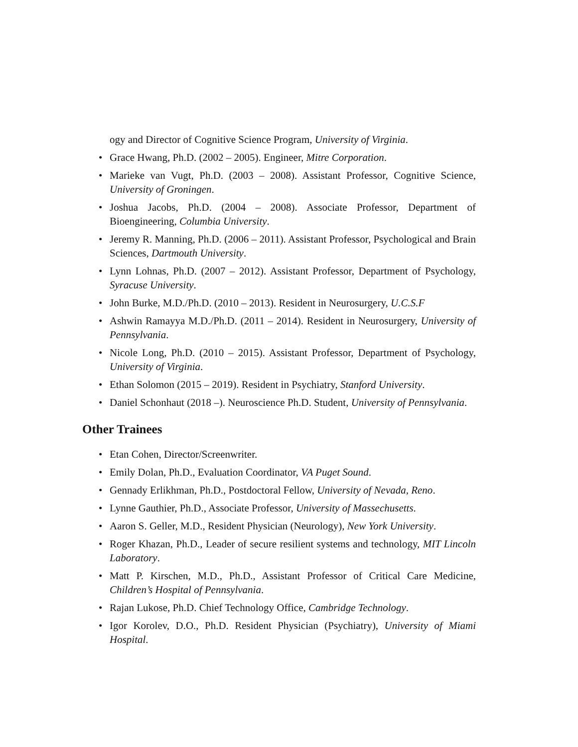ogy and Director of Cognitive Science Program, University of Virginia.
• Grace Hwang, Ph.D. (2002 – 2005). Engineer, Mitre Corporation.
• Marieke van Vugt, Ph.D. (2003 – 2008). Assistant Professor, Cognitive Science, University of Groningen.
• Joshua Jacobs, Ph.D. (2004 – 2008). Associate Professor, Department of Bioengineering, Columbia University.
• Jeremy R. Manning, Ph.D. (2006 – 2011). Assistant Professor, Psychological and Brain Sciences, Dartmouth University.
• Lynn Lohnas, Ph.D. (2007 – 2012). Assistant Professor, Department of Psychology, Syracuse University.
• John Burke, M.D./Ph.D. (2010 – 2013). Resident in Neurosurgery, U.C.S.F
• Ashwin Ramayya M.D./Ph.D. (2011 – 2014). Resident in Neurosurgery, University of Pennsylvania.
• Nicole Long, Ph.D. (2010 – 2015). Assistant Professor, Department of Psychology, University of Virginia.
• Ethan Solomon (2015 – 2019). Resident in Psychiatry, Stanford University.
• Daniel Schonhaut (2018 –). Neuroscience Ph.D. Student, University of Pennsylvania.
Other Trainees
• Etan Cohen, Director/Screenwriter.
• Emily Dolan, Ph.D., Evaluation Coordinator, VA Puget Sound.
• Gennady Erlikhman, Ph.D., Postdoctoral Fellow, University of Nevada, Reno.
• Lynne Gauthier, Ph.D., Associate Professor, University of Massechusetts.
• Aaron S. Geller, M.D., Resident Physician (Neurology), New York University.
• Roger Khazan, Ph.D., Leader of secure resilient systems and technology, MIT Lincoln Laboratory.
• Matt P. Kirschen, M.D., Ph.D., Assistant Professor of Critical Care Medicine, Children’s Hospital of Pennsylvania.
• Rajan Lukose, Ph.D. Chief Technology Office, Cambridge Technology.
• Igor Korolev, D.O., Ph.D. Resident Physician (Psychiatry), University of Miami Hospital.